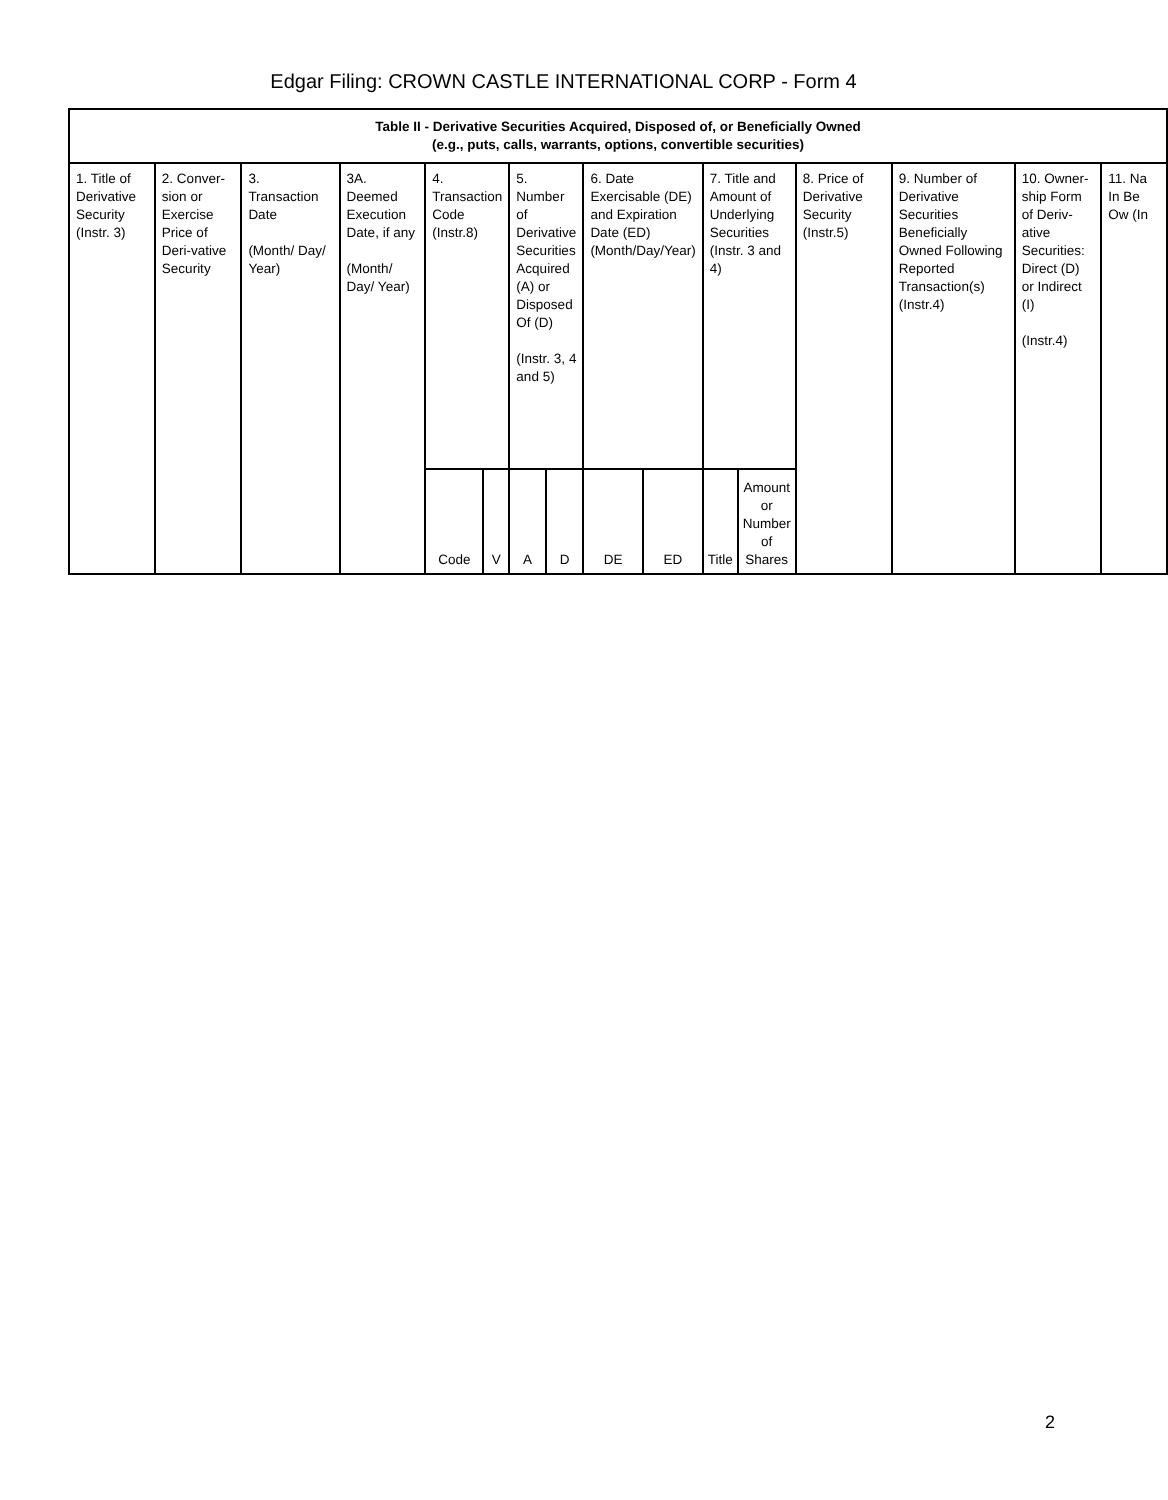Edgar Filing: CROWN CASTLE INTERNATIONAL CORP - Form 4
| Table II - Derivative Securities Acquired, Disposed of, or Beneficially Owned (e.g., puts, calls, warrants, options, convertible securities) | | | | | | | | | | | | | | | |
| --- | --- | --- | --- | --- | --- | --- | --- | --- | --- | --- | --- | --- | --- | --- | --- |
| 1. Title of Derivative Security (Instr. 3) | 2. Conver-sion or Exercise Price of Deri-vative Security | 3. Transaction Date (Month/ Day/ Year) | 3A. Deemed Execution Date, if any (Month/ Day/ Year) | 4. Transaction Code (Instr.8) | | 5. Number of Derivative Securities Acquired (A) or Disposed Of (D) (Instr. 3, 4 and 5) | | 6. Date Exercisable (DE) and Expiration Date (ED) (Month/Day/Year) | | 7. Title and Amount of Underlying Securities (Instr. 3 and 4) | | 8. Price of Derivative Security (Instr.5) | 9. Number of Derivative Securities Beneficially Owned Following Reported Transaction(s) (Instr.4) | 10. Owner-ship Form of Deriv-ative Securities: Direct (D) or Indirect (I) (Instr.4) | 11. Na In Be Ow (In |
| | | | | Code | V | A | D | DE | ED | Title | Amount or Number of Shares | | | | |
2